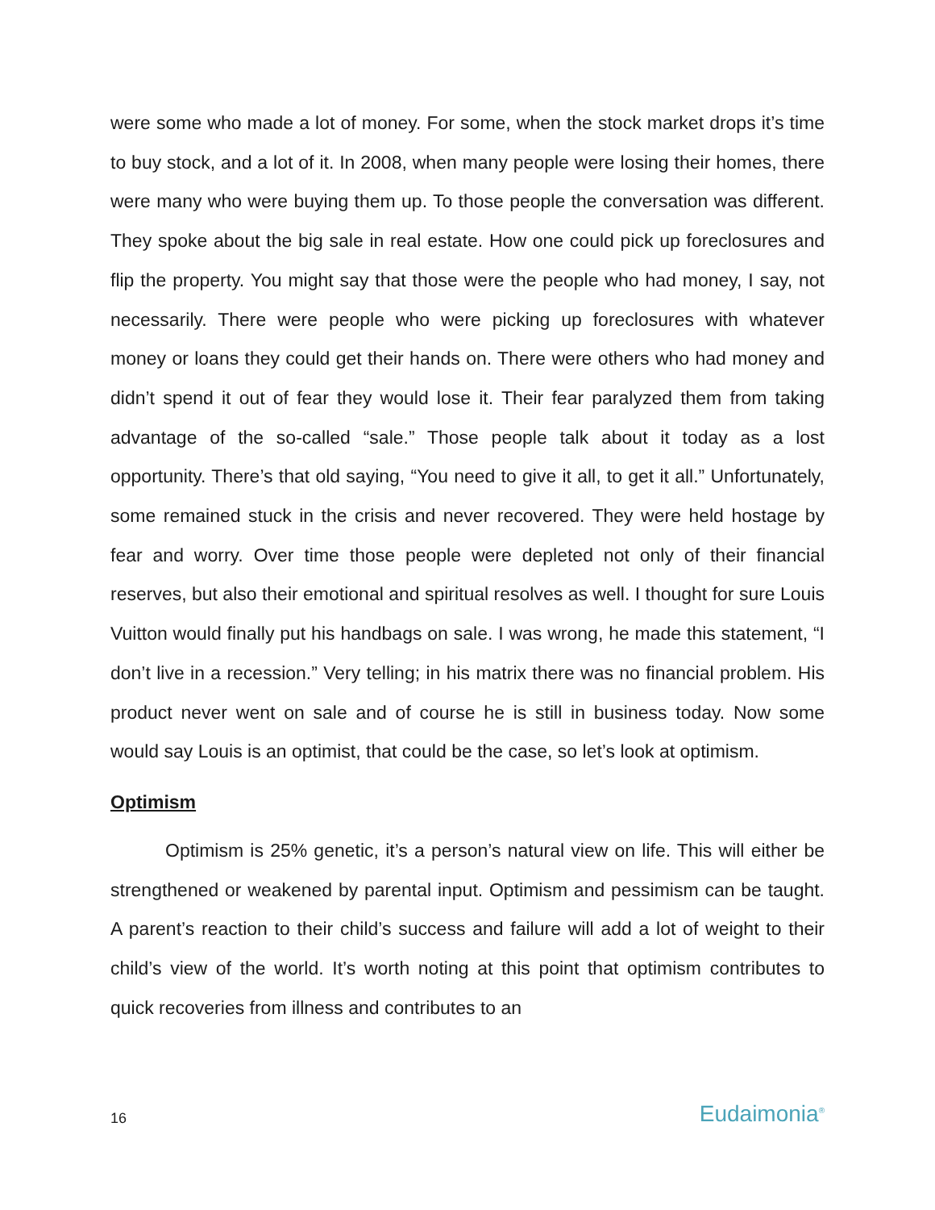were some who made a lot of money. For some, when the stock market drops it’s time to buy stock, and a lot of it. In 2008, when many people were losing their homes, there were many who were buying them up. To those people the conversation was different. They spoke about the big sale in real estate. How one could pick up foreclosures and flip the property. You might say that those were the people who had money, I say, not necessarily. There were people who were picking up foreclosures with whatever money or loans they could get their hands on. There were others who had money and didn’t spend it out of fear they would lose it. Their fear paralyzed them from taking advantage of the so-called “sale.” Those people talk about it today as a lost opportunity. There’s that old saying, “You need to give it all, to get it all.” Unfortunately, some remained stuck in the crisis and never recovered. They were held hostage by fear and worry. Over time those people were depleted not only of their financial reserves, but also their emotional and spiritual resolves as well. I thought for sure Louis Vuitton would finally put his handbags on sale. I was wrong, he made this statement, “I don’t live in a recession.” Very telling; in his matrix there was no financial problem. His product never went on sale and of course he is still in business today. Now some would say Louis is an optimist, that could be the case, so let’s look at optimism.
Optimism
Optimism is 25% genetic, it’s a person’s natural view on life. This will either be strengthened or weakened by parental input. Optimism and pessimism can be taught. A parent’s reaction to their child’s success and failure will add a lot of weight to their child’s view of the world. It’s worth noting at this point that optimism contributes to quick recoveries from illness and contributes to an
16 Eudaimonia<sup>®</sup>